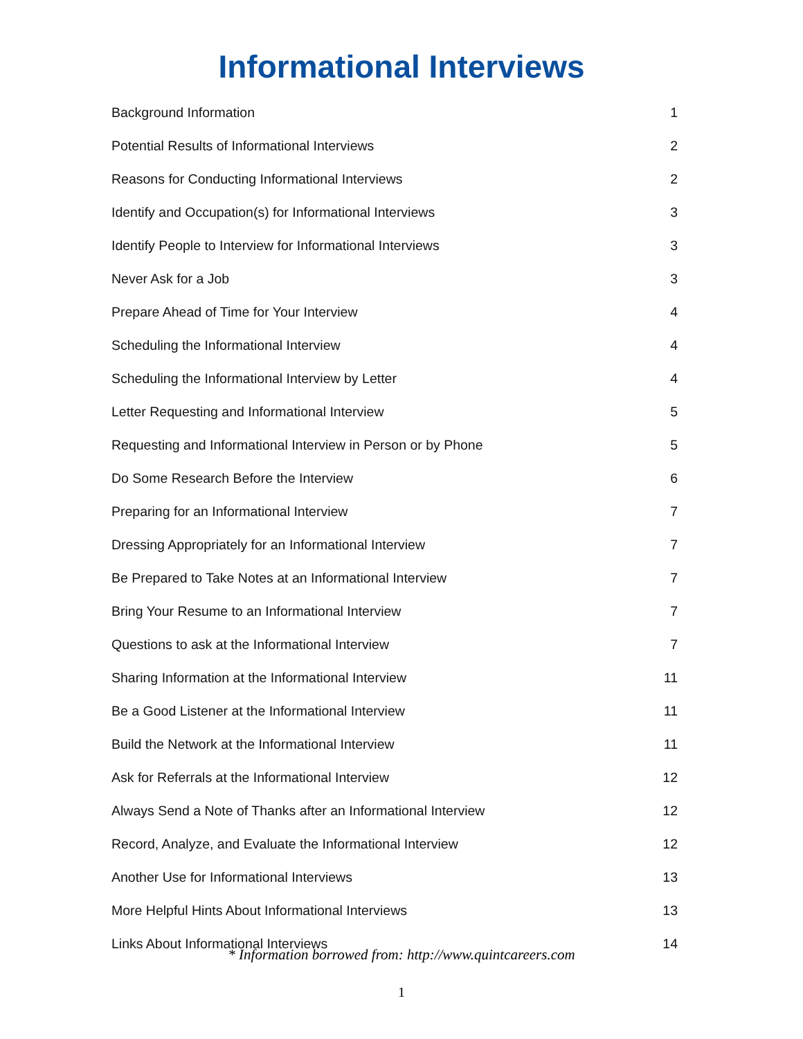Informational Interviews
Background Information 1
Potential Results of Informational Interviews 2
Reasons for Conducting Informational Interviews 2
Identify and Occupation(s) for Informational Interviews 3
Identify People to Interview for Informational Interviews 3
Never Ask for a Job 3
Prepare Ahead of Time for Your Interview 4
Scheduling the Informational Interview 4
Scheduling the Informational Interview by Letter 4
Letter Requesting and Informational Interview 5
Requesting and Informational Interview in Person or by Phone 5
Do Some Research Before the Interview 6
Preparing for an Informational Interview 7
Dressing Appropriately for an Informational Interview 7
Be Prepared to Take Notes at an Informational Interview 7
Bring Your Resume to an Informational Interview 7
Questions to ask at the Informational Interview 7
Sharing Information at the Informational Interview 11
Be a Good Listener at the Informational Interview 11
Build the Network at the Informational Interview 11
Ask for Referrals at the Informational Interview 12
Always Send a Note of Thanks after an Informational Interview 12
Record, Analyze, and Evaluate the Informational Interview 12
Another Use for Informational Interviews 13
More Helpful Hints About Informational Interviews 13
Links About Informational Interviews 14
* Information borrowed from: http://www.quintcareers.com
1